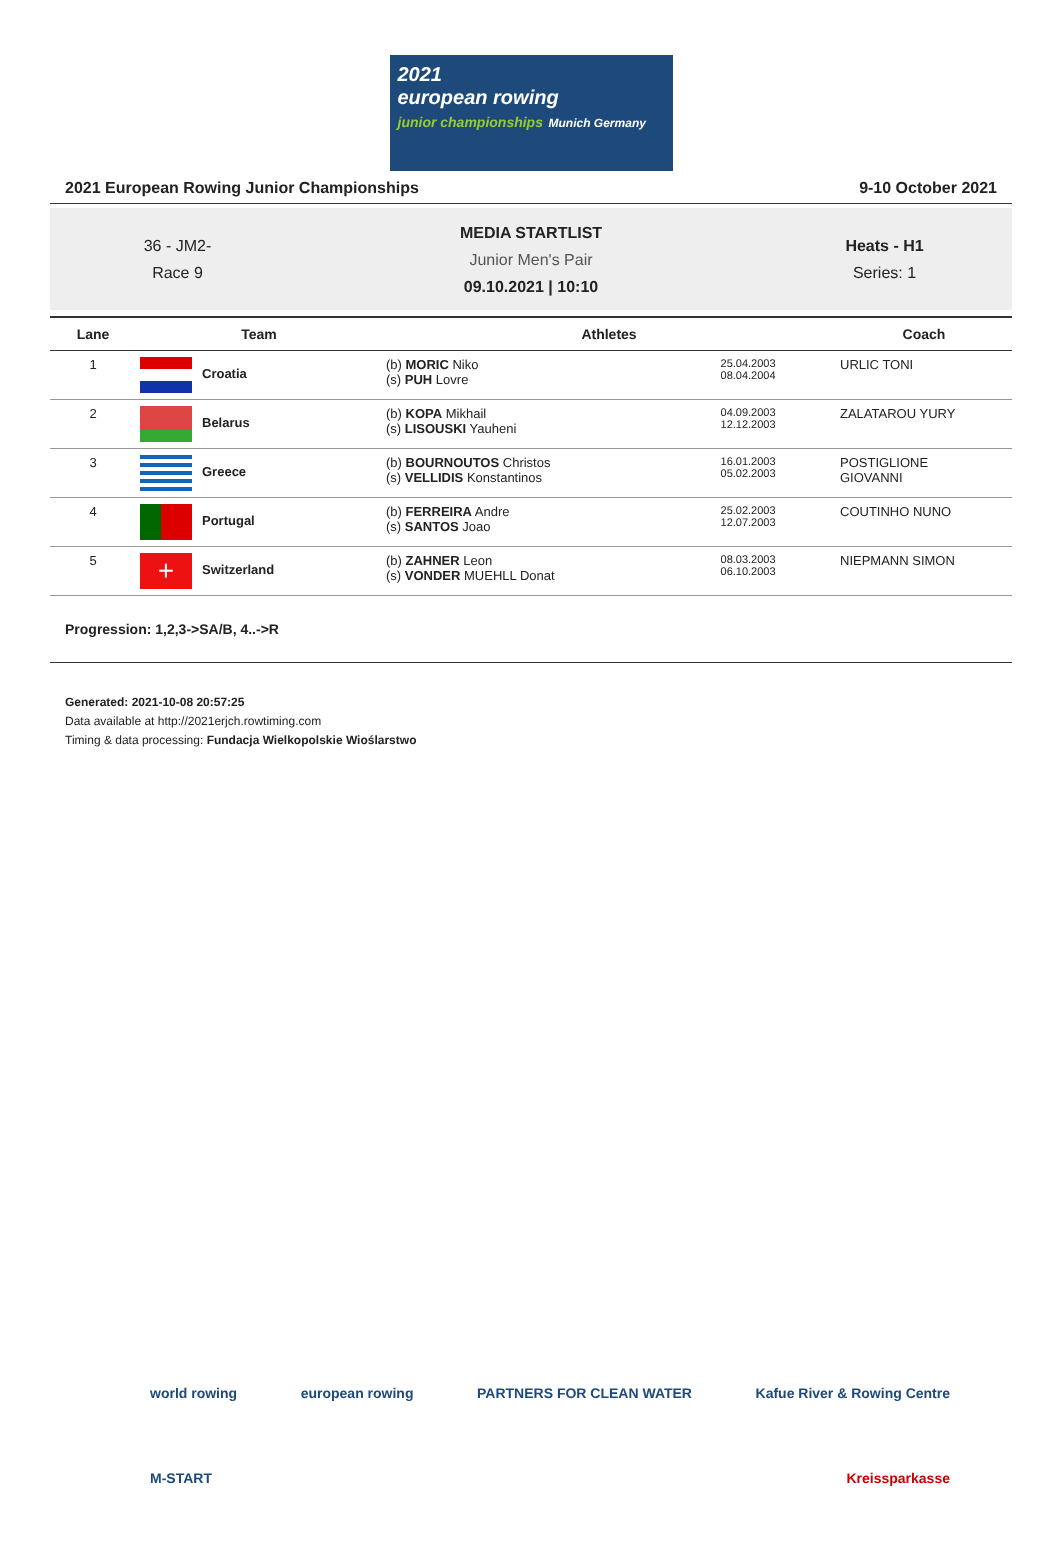2021
european rowing
junior championships Munich Germany
2021 European Rowing Junior Championships 9-10 October 2021
36 - JM2-
Race 9
MEDIA STARTLIST
Junior Men's Pair
09.10.2021 | 10:10
Heats - H1
Series: 1
| Lane | Team | Athletes | | Coach |
| --- | --- | --- | --- | --- |
| 1 | Croatia | (b) MORIC Niko (s) PUH Lovre | 25.04.2003 08.04.2004 | URLIC TONI |
| 2 | Belarus | (b) KOPA Mikhail (s) LISOUSKI Yauheni | 04.09.2003 12.12.2003 | ZALATAROU YURY |
| 3 | Greece | (b) BOURNOUTOS Christos (s) VELLIDIS Konstantinos | 16.01.2003 05.02.2003 | POSTIGLIONE GIOVANNI |
| 4 | Portugal | (b) FERREIRA Andre (s) SANTOS Joao | 25.02.2003 12.07.2003 | COUTINHO NUNO |
| 5 | + Switzerland | (b) ZAHNER Leon (s) VONDER MUEHLL Donat | 08.03.2003 06.10.2003 | NIEPMANN SIMON |
Progression: 1,2,3->SA/B, 4..->R
Generated: 2021-10-08 20:57:25
Data available at http://2021erjch.rowtiming.com
Timing & data processing: Fundacja Wielkopolskie Wioślarstwo
world rowing european rowing PARTNERS FOR CLEAN WATER Kafue River & Rowing Centre
M-START Kreissparkasse